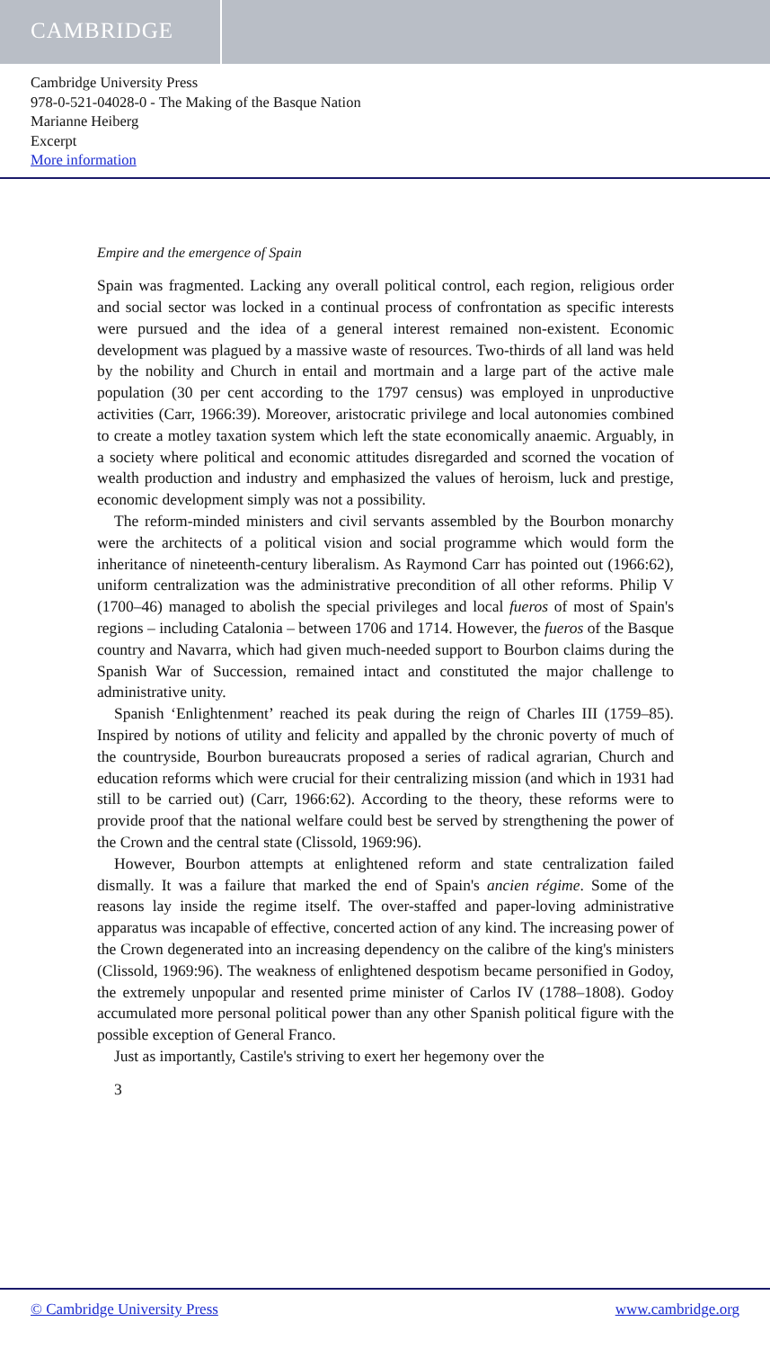CAMBRIDGE
Cambridge University Press
978-0-521-04028-0 - The Making of the Basque Nation
Marianne Heiberg
Excerpt
More information
Empire and the emergence of Spain
Spain was fragmented. Lacking any overall political control, each region, religious order and social sector was locked in a continual process of confrontation as specific interests were pursued and the idea of a general interest remained non-existent. Economic development was plagued by a massive waste of resources. Two-thirds of all land was held by the nobility and Church in entail and mortmain and a large part of the active male population (30 per cent according to the 1797 census) was employed in unproductive activities (Carr, 1966:39). Moreover, aristocratic privilege and local autonomies combined to create a motley taxation system which left the state economically anaemic. Arguably, in a society where political and economic attitudes disregarded and scorned the vocation of wealth production and industry and emphasized the values of heroism, luck and prestige, economic development simply was not a possibility.
The reform-minded ministers and civil servants assembled by the Bourbon monarchy were the architects of a political vision and social programme which would form the inheritance of nineteenth-century liberalism. As Raymond Carr has pointed out (1966:62), uniform centralization was the administrative precondition of all other reforms. Philip V (1700–46) managed to abolish the special privileges and local fueros of most of Spain's regions – including Catalonia – between 1706 and 1714. However, the fueros of the Basque country and Navarra, which had given much-needed support to Bourbon claims during the Spanish War of Succession, remained intact and constituted the major challenge to administrative unity.
Spanish ‘Enlightenment’ reached its peak during the reign of Charles III (1759–85). Inspired by notions of utility and felicity and appalled by the chronic poverty of much of the countryside, Bourbon bureaucrats proposed a series of radical agrarian, Church and education reforms which were crucial for their centralizing mission (and which in 1931 had still to be carried out) (Carr, 1966:62). According to the theory, these reforms were to provide proof that the national welfare could best be served by strengthening the power of the Crown and the central state (Clissold, 1969:96).
However, Bourbon attempts at enlightened reform and state centralization failed dismally. It was a failure that marked the end of Spain's ancien régime. Some of the reasons lay inside the regime itself. The over-staffed and paper-loving administrative apparatus was incapable of effective, concerted action of any kind. The increasing power of the Crown degenerated into an increasing dependency on the calibre of the king's ministers (Clissold, 1969:96). The weakness of enlightened despotism became personified in Godoy, the extremely unpopular and resented prime minister of Carlos IV (1788–1808). Godoy accumulated more personal political power than any other Spanish political figure with the possible exception of General Franco.
Just as importantly, Castile's striving to exert her hegemony over the
3
© Cambridge University Press www.cambridge.org